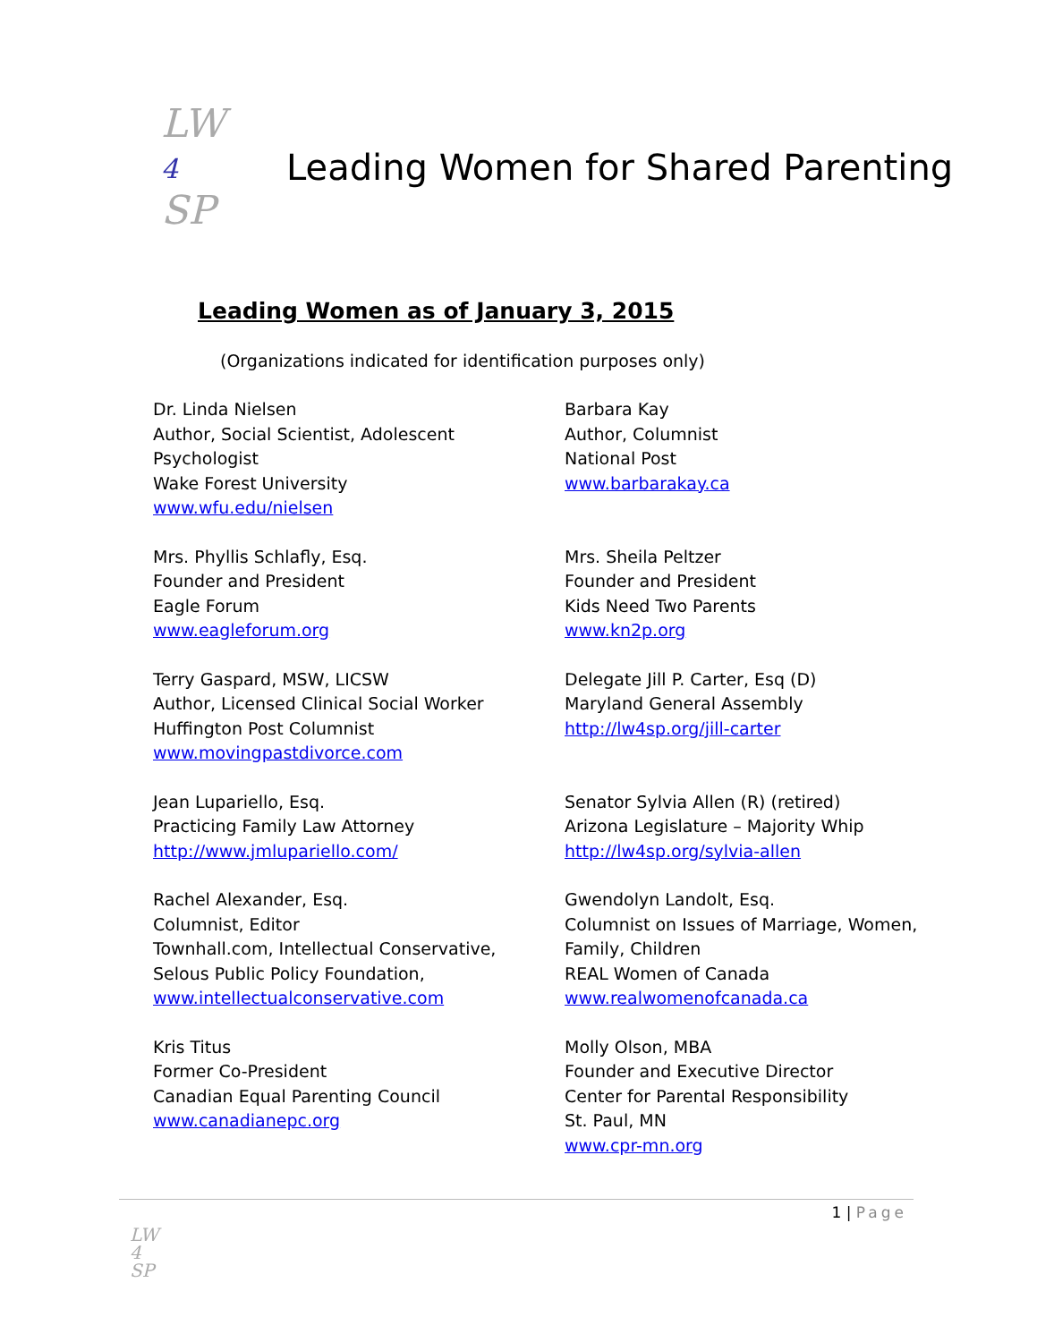LW
4
SP
Leading Women for Shared Parenting
Leading Women as of January 3, 2015
(Organizations indicated for identification purposes only)
Dr. Linda Nielsen
Author, Social Scientist, Adolescent Psychologist
Wake Forest University
www.wfu.edu/nielsen
Barbara Kay
Author, Columnist
National Post
www.barbarakay.ca
Mrs. Phyllis Schlafly, Esq.
Founder and President
Eagle Forum
www.eagleforum.org
Mrs. Sheila Peltzer
Founder and President
Kids Need Two Parents
www.kn2p.org
Terry Gaspard, MSW, LICSW
Author, Licensed Clinical Social Worker
Huffington Post Columnist
www.movingpastdivorce.com
Delegate Jill P. Carter, Esq (D)
Maryland General Assembly
http://lw4sp.org/jill-carter
Jean Lupariello, Esq.
Practicing Family Law Attorney
http://www.jmlupariello.com/
Senator Sylvia Allen (R) (retired)
Arizona Legislature – Majority Whip
http://lw4sp.org/sylvia-allen
Rachel Alexander, Esq.
Columnist, Editor
Townhall.com, Intellectual Conservative,
Selous Public Policy Foundation,
www.intellectualconservative.com
Gwendolyn Landolt, Esq.
Columnist on Issues of Marriage, Women, Family, Children
REAL Women of Canada
www.realwomenofcanada.ca
Kris Titus
Former Co-President
Canadian Equal Parenting Council
www.canadianepc.org
Molly Olson, MBA
Founder and Executive Director
Center for Parental Responsibility
St. Paul, MN
www.cpr-mn.org
1 | Page
LW
4
SP